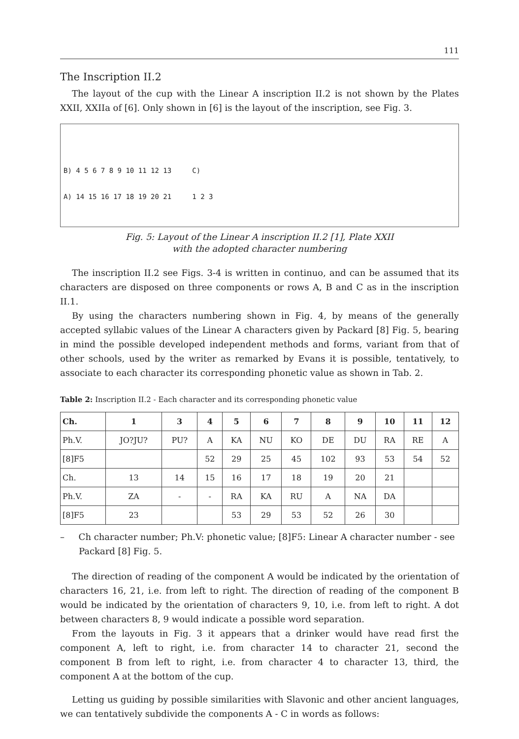111
The Inscription II.2
The layout of the cup with the Linear A inscription II.2 is not shown by the Plates XXII, XXIIa of [6]. Only shown in [6] is the layout of the inscription, see Fig. 3.
B) 4 5 6 7 8 9 10 11 12 13 C)
A) 14 15 16 17 18 19 20 21 1 2 3
Fig. 5: Layout of the Linear A inscription II.2 [1], Plate XXII
with the adopted character numbering
The inscription II.2 see Figs. 3-4 is written in continuo, and can be assumed that its characters are disposed on three components or rows A, B and C as in the inscription II.1.
By using the characters numbering shown in Fig. 4, by means of the generally accepted syllabic values of the Linear A characters given by Packard [8] Fig. 5, bearing in mind the possible developed independent methods and forms, variant from that of other schools, used by the writer as remarked by Evans it is possible, tentatively, to associate to each character its corresponding phonetic value as shown in Tab. 2.
Table 2: Inscription II.2 - Each character and its corresponding phonetic value
| Ch. | 1 | 3 | 4 | 5 | 6 | 7 | 8 | 9 | 10 | 11 | 12 |
| --- | --- | --- | --- | --- | --- | --- | --- | --- | --- | --- | --- |
| Ph.V. | JO?JU? | PU? | A | KA | NU | KO | DE | DU | RA | RE | A |
| [8]F5 | | | 52 | 29 | 25 | 45 | 102 | 93 | 53 | 54 | 52 |
| Ch. | 13 | 14 | 15 | 16 | 17 | 18 | 19 | 20 | 21 | | |
| Ph.V. | ZA | - | - | RA | KA | RU | A | NA | DA | | |
| [8]F5 | 23 | | | 53 | 29 | 53 | 52 | 26 | 30 | | |
– Ch character number; Ph.V: phonetic value; [8]F5: Linear A character number - see Packard [8] Fig. 5.
The direction of reading of the component A would be indicated by the orientation of characters 16, 21, i.e. from left to right. The direction of reading of the component B would be indicated by the orientation of characters 9, 10, i.e. from left to right. A dot between characters 8, 9 would indicate a possible word separation.
From the layouts in Fig. 3 it appears that a drinker would have read first the component A, left to right, i.e. from character 14 to character 21, second the component B from left to right, i.e. from character 4 to character 13, third, the component A at the bottom of the cup.
Letting us guiding by possible similarities with Slavonic and other ancient languages, we can tentatively subdivide the components A - C in words as follows: